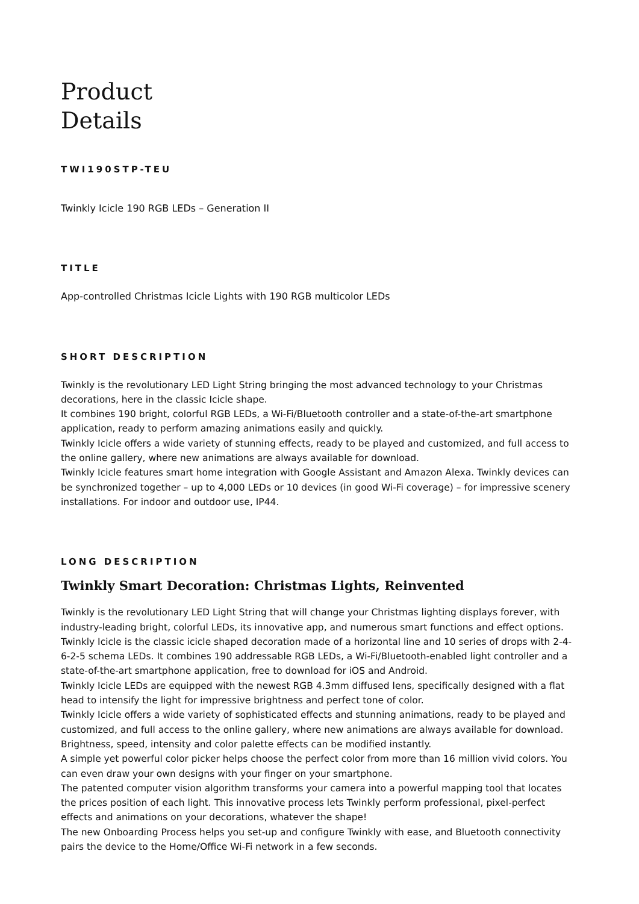Product
Details
TWI190STP-TEU
Twinkly Icicle 190 RGB LEDs – Generation II
TITLE
App-controlled Christmas Icicle Lights with 190 RGB multicolor LEDs
SHORT DESCRIPTION
Twinkly is the revolutionary LED Light String bringing the most advanced technology to your Christmas decorations, here in the classic Icicle shape.
It combines 190 bright, colorful RGB LEDs, a Wi-Fi/Bluetooth controller and a state-of-the-art smartphone application, ready to perform amazing animations easily and quickly.
Twinkly Icicle offers a wide variety of stunning effects, ready to be played and customized, and full access to the online gallery, where new animations are always available for download.
Twinkly Icicle features smart home integration with Google Assistant and Amazon Alexa. Twinkly devices can be synchronized together – up to 4,000 LEDs or 10 devices (in good Wi-Fi coverage) – for impressive scenery installations. For indoor and outdoor use, IP44.
LONG DESCRIPTION
Twinkly Smart Decoration: Christmas Lights, Reinvented
Twinkly is the revolutionary LED Light String that will change your Christmas lighting displays forever, with industry-leading bright, colorful LEDs, its innovative app, and numerous smart functions and effect options.
Twinkly Icicle is the classic icicle shaped decoration made of a horizontal line and 10 series of drops with 2-4-6-2-5 schema LEDs. It combines 190 addressable RGB LEDs, a Wi-Fi/Bluetooth-enabled light controller and a state-of-the-art smartphone application, free to download for iOS and Android.
Twinkly Icicle LEDs are equipped with the newest RGB 4.3mm diffused lens, specifically designed with a flat head to intensify the light for impressive brightness and perfect tone of color.
Twinkly Icicle offers a wide variety of sophisticated effects and stunning animations, ready to be played and customized, and full access to the online gallery, where new animations are always available for download. Brightness, speed, intensity and color palette effects can be modified instantly.
A simple yet powerful color picker helps choose the perfect color from more than 16 million vivid colors. You can even draw your own designs with your finger on your smartphone.
The patented computer vision algorithm transforms your camera into a powerful mapping tool that locates the prices position of each light. This innovative process lets Twinkly perform professional, pixel-perfect effects and animations on your decorations, whatever the shape!
The new Onboarding Process helps you set-up and configure Twinkly with ease, and Bluetooth connectivity pairs the device to the Home/Office Wi-Fi network in a few seconds.